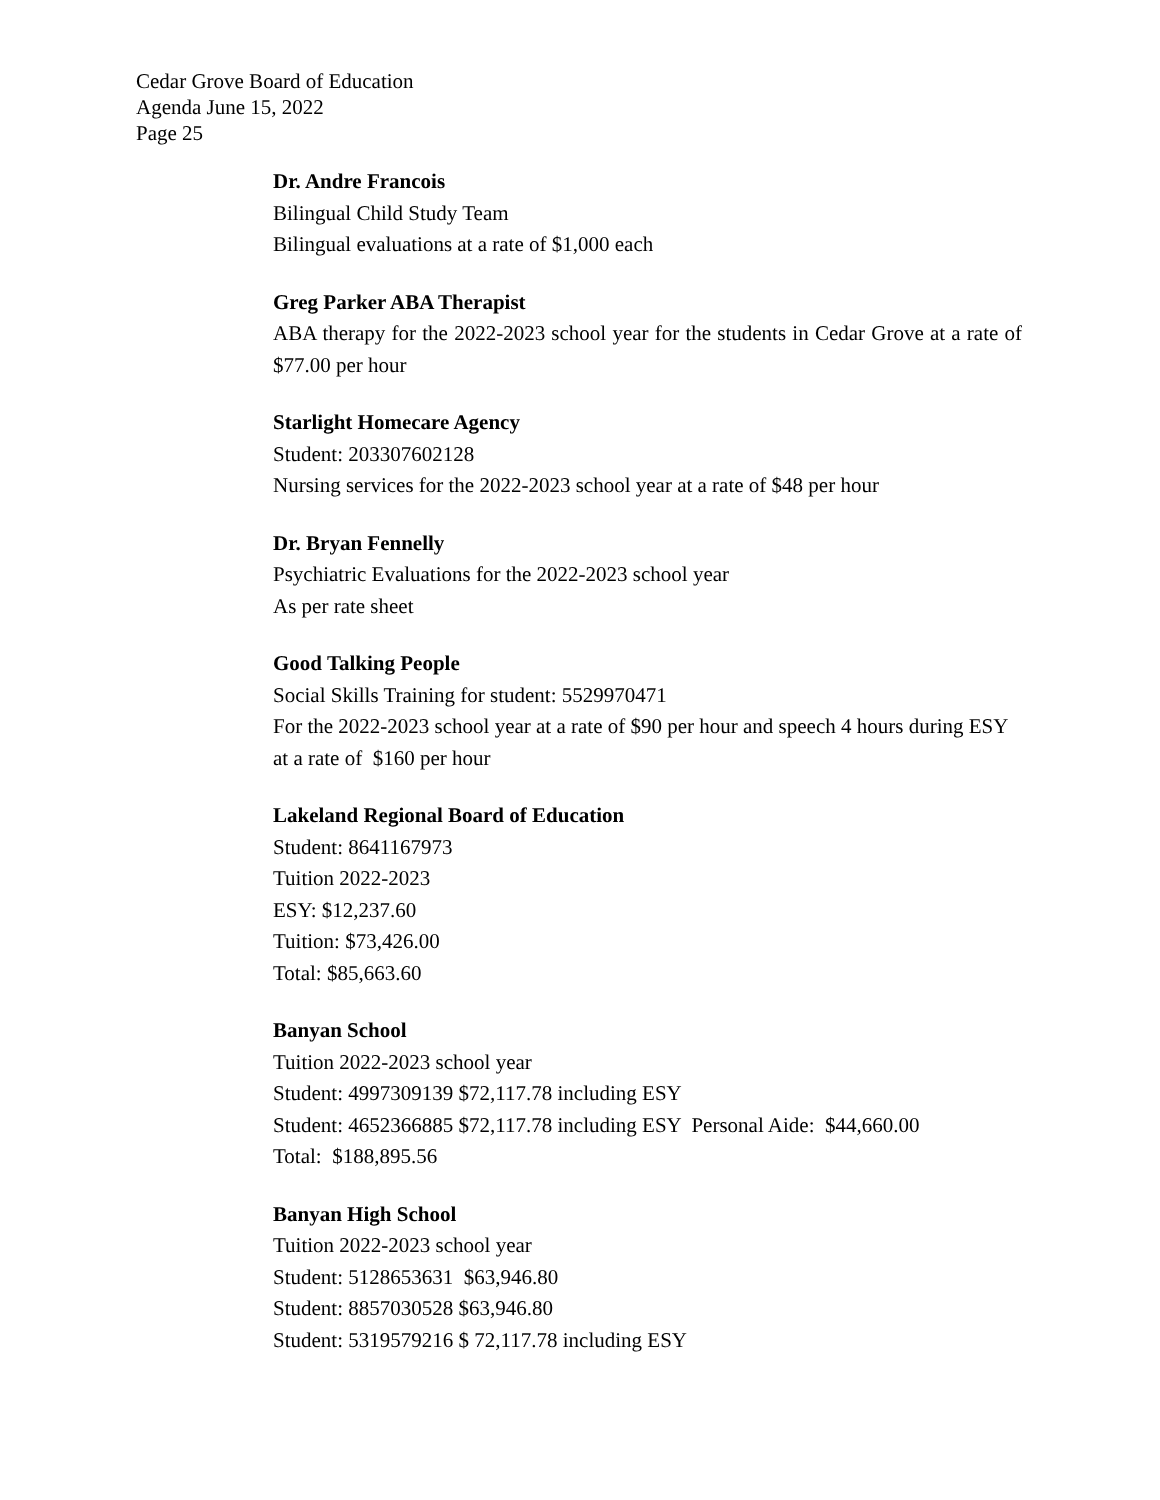Cedar Grove Board of Education
Agenda June 15, 2022
Page 25
Dr. Andre Francois
Bilingual Child Study Team
Bilingual evaluations at a rate of $1,000 each
Greg Parker ABA Therapist
ABA therapy for the 2022-2023 school year for the students in Cedar Grove at a rate of $77.00 per hour
Starlight Homecare Agency
Student: 203307602128
Nursing services for the 2022-2023 school year at a rate of $48 per hour
Dr. Bryan Fennelly
Psychiatric Evaluations for the 2022-2023 school year
As per rate sheet
Good Talking People
Social Skills Training for student: 5529970471
For the 2022-2023 school year at a rate of $90 per hour and speech 4 hours during ESY at a rate of $160 per hour
Lakeland Regional Board of Education
Student: 8641167973
Tuition 2022-2023
ESY: $12,237.60
Tuition: $73,426.00
Total: $85,663.60
Banyan School
Tuition 2022-2023 school year
Student: 4997309139 $72,117.78 including ESY
Student: 4652366885 $72,117.78 including ESY Personal Aide: $44,660.00
Total: $188,895.56
Banyan High School
Tuition 2022-2023 school year
Student: 5128653631 $63,946.80
Student: 8857030528 $63,946.80
Student: 5319579216 $ 72,117.78 including ESY